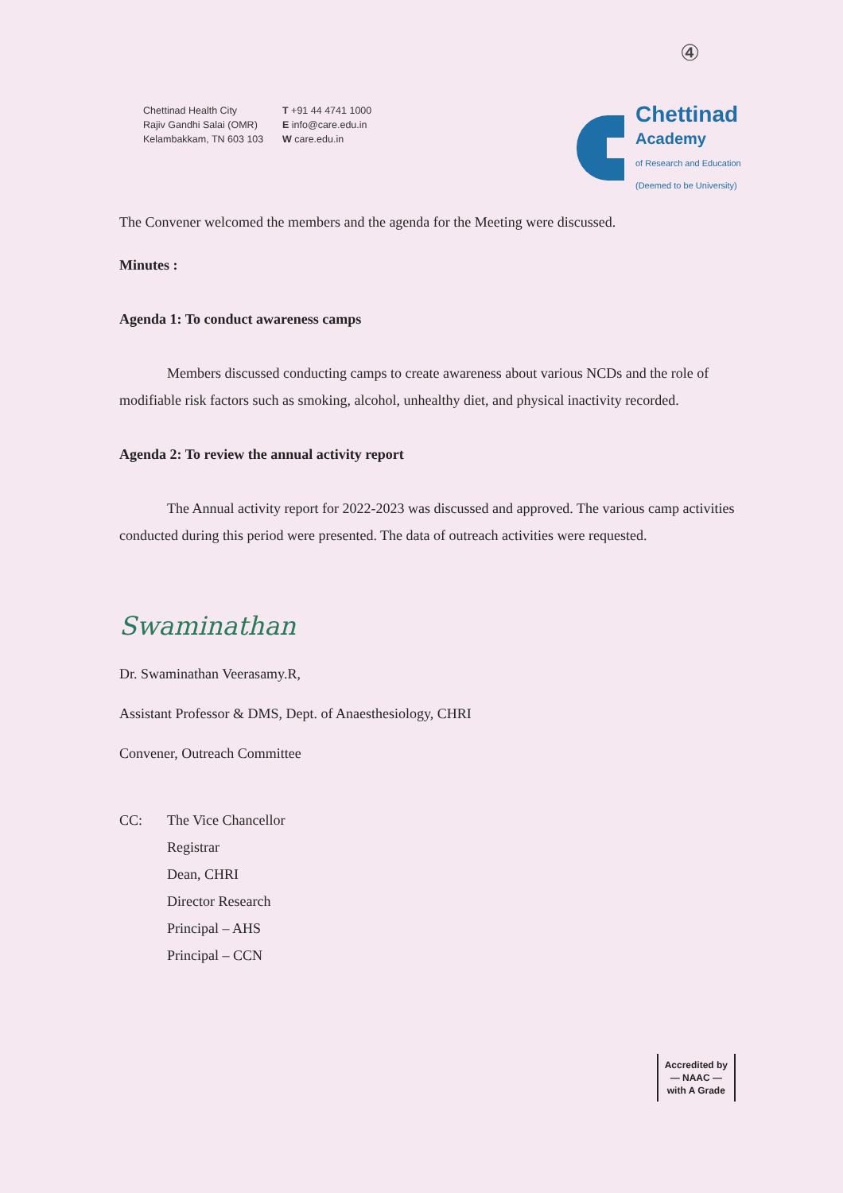④
Chettinad Health City
Rajiv Gandhi Salai (OMR)
Kelambakkam, TN 603 103
T +91 44 4741 1000
E info@care.edu.in
W care.edu.in
Chettinad
Academy
of Research and Education
(Deemed to be University)
The Convener welcomed the members and the agenda for the Meeting were discussed.
Minutes :
Agenda 1: To conduct awareness camps
Members discussed conducting camps to create awareness about various NCDs and the role of modifiable risk factors such as smoking, alcohol, unhealthy diet, and physical inactivity recorded.
Agenda 2: To review the annual activity report
The Annual activity report for 2022-2023 was discussed and approved. The various camp activities conducted during this period were presented. The data of outreach activities were requested.
Swaminathan
Dr. Swaminathan Veerasamy.R,
Assistant Professor & DMS, Dept. of Anaesthesiology, CHRI
Convener, Outreach Committee
CC: The Vice Chancellor
Registrar
Dean, CHRI
Director Research
Principal – AHS
Principal – CCN
Accredited by
— NAAC —
with A Grade